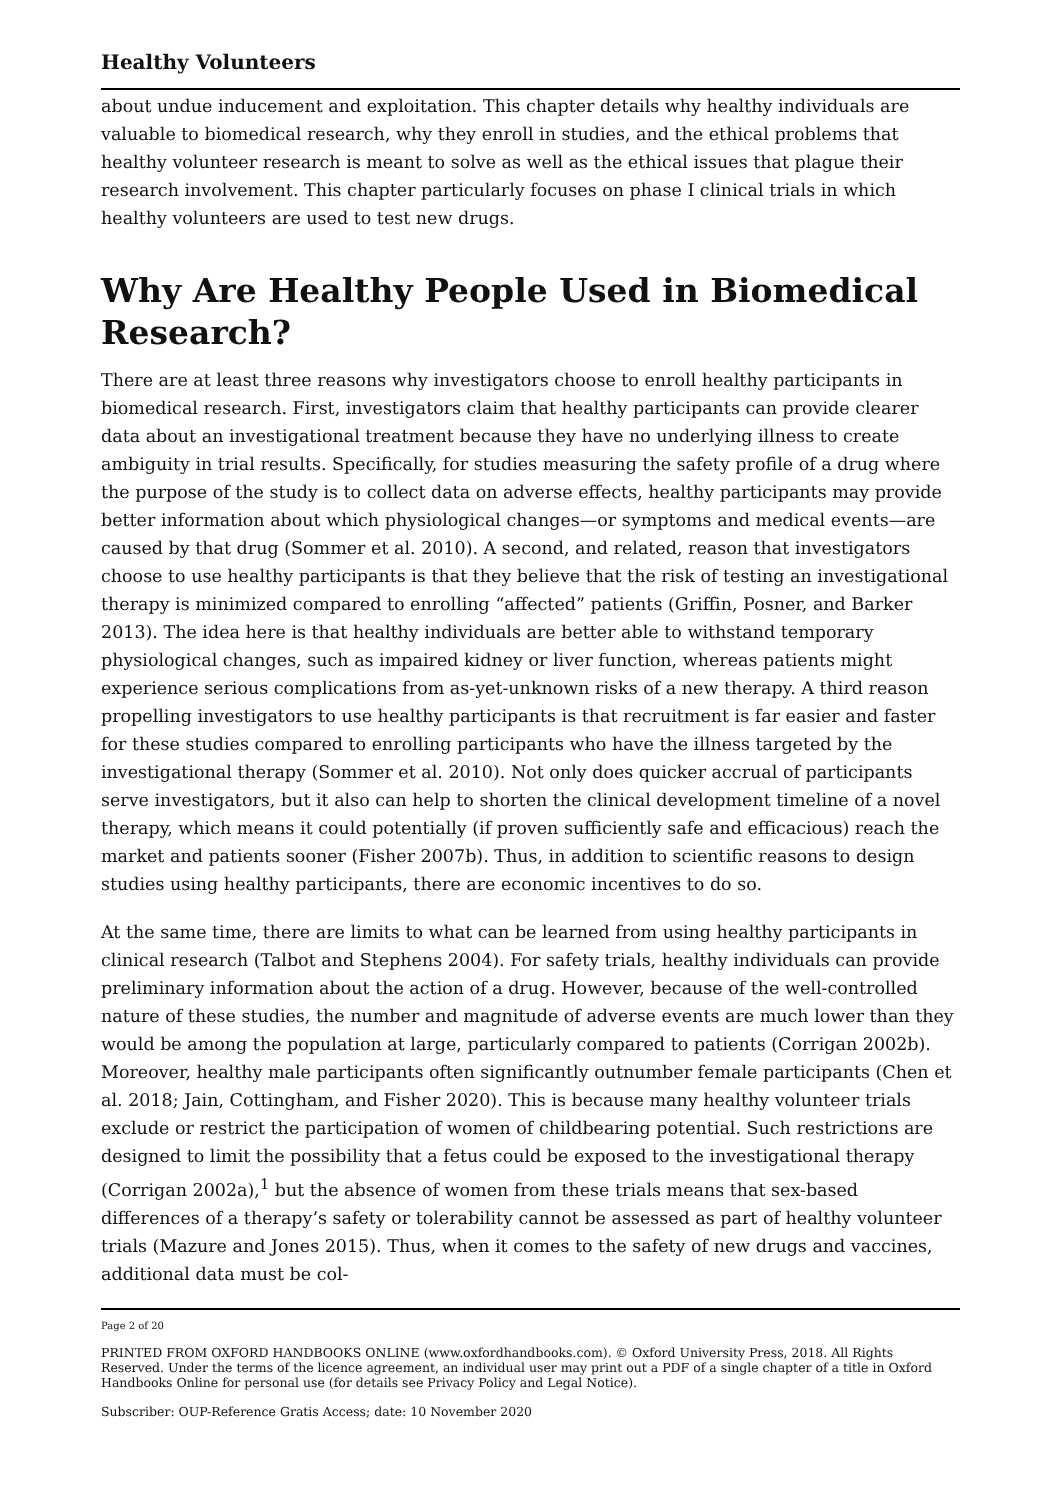Healthy Volunteers
about undue inducement and exploitation. This chapter details why healthy individuals are valuable to biomedical research, why they enroll in studies, and the ethical problems that healthy volunteer research is meant to solve as well as the ethical issues that plague their research involvement. This chapter particularly focuses on phase I clinical trials in which healthy volunteers are used to test new drugs.
Why Are Healthy People Used in Biomedical Research?
There are at least three reasons why investigators choose to enroll healthy participants in biomedical research. First, investigators claim that healthy participants can provide clearer data about an investigational treatment because they have no underlying illness to create ambiguity in trial results. Specifically, for studies measuring the safety profile of a drug where the purpose of the study is to collect data on adverse effects, healthy partic­ipants may provide better information about which physiological changes—or symptoms and medical events—are caused by that drug (Sommer et al. 2010). A second, and relat­ed, reason that investigators choose to use healthy participants is that they believe that the risk of testing an investigational therapy is minimized compared to enrolling “affect­ed” patients (Griffin, Posner, and Barker 2013). The idea here is that healthy individuals are better able to withstand temporary physiological changes, such as impaired kidney or liver function, whereas patients might experience serious complications from as-yet-un­known risks of a new therapy. A third reason propelling investigators to use healthy par­ticipants is that recruitment is far easier and faster for these studies compared to en­rolling participants who have the illness targeted by the investigational therapy (Sommer et al. 2010). Not only does quicker accrual of participants serve investigators, but it also can help to shorten the clinical development timeline of a novel therapy, which means it could potentially (if proven sufficiently safe and efficacious) reach the market and pa­tients sooner (Fisher 2007b). Thus, in addition to scientific reasons to design studies us­ing healthy participants, there are economic incentives to do so.
At the same time, there are limits to what can be learned from using healthy participants in clinical research (Talbot and Stephens 2004). For safety trials, healthy individuals can provide preliminary information about the action of a drug. However, because of the well-controlled nature of these studies, the number and magnitude of adverse events are much lower than they would be among the population at large, particularly compared to pa­tients (Corrigan 2002b). Moreover, healthy male participants often significantly outnum­ber female participants (Chen et al. 2018; Jain, Cottingham, and Fisher 2020). This is be­cause many healthy volunteer trials exclude or restrict the participation of women of childbearing potential. Such restrictions are designed to limit the possibility that a fetus could be exposed to the investigational therapy (Corrigan 2002a),<sup>1</sup> but the absence of women from these trials means that sex-based differences of a therapy’s safety or tolera­bility cannot be assessed as part of healthy volunteer trials (Mazure and Jones 2015). Thus, when it comes to the safety of new drugs and vaccines, additional data must be col-
Page 2 of 20
PRINTED FROM OXFORD HANDBOOKS ONLINE (www.oxfordhandbooks.com). © Oxford University Press, 2018. All Rights Reserved. Under the terms of the licence agreement, an individual user may print out a PDF of a single chapter of a title in Oxford Handbooks Online for personal use (for details see Privacy Policy and Legal Notice).
Subscriber: OUP-Reference Gratis Access; date: 10 November 2020